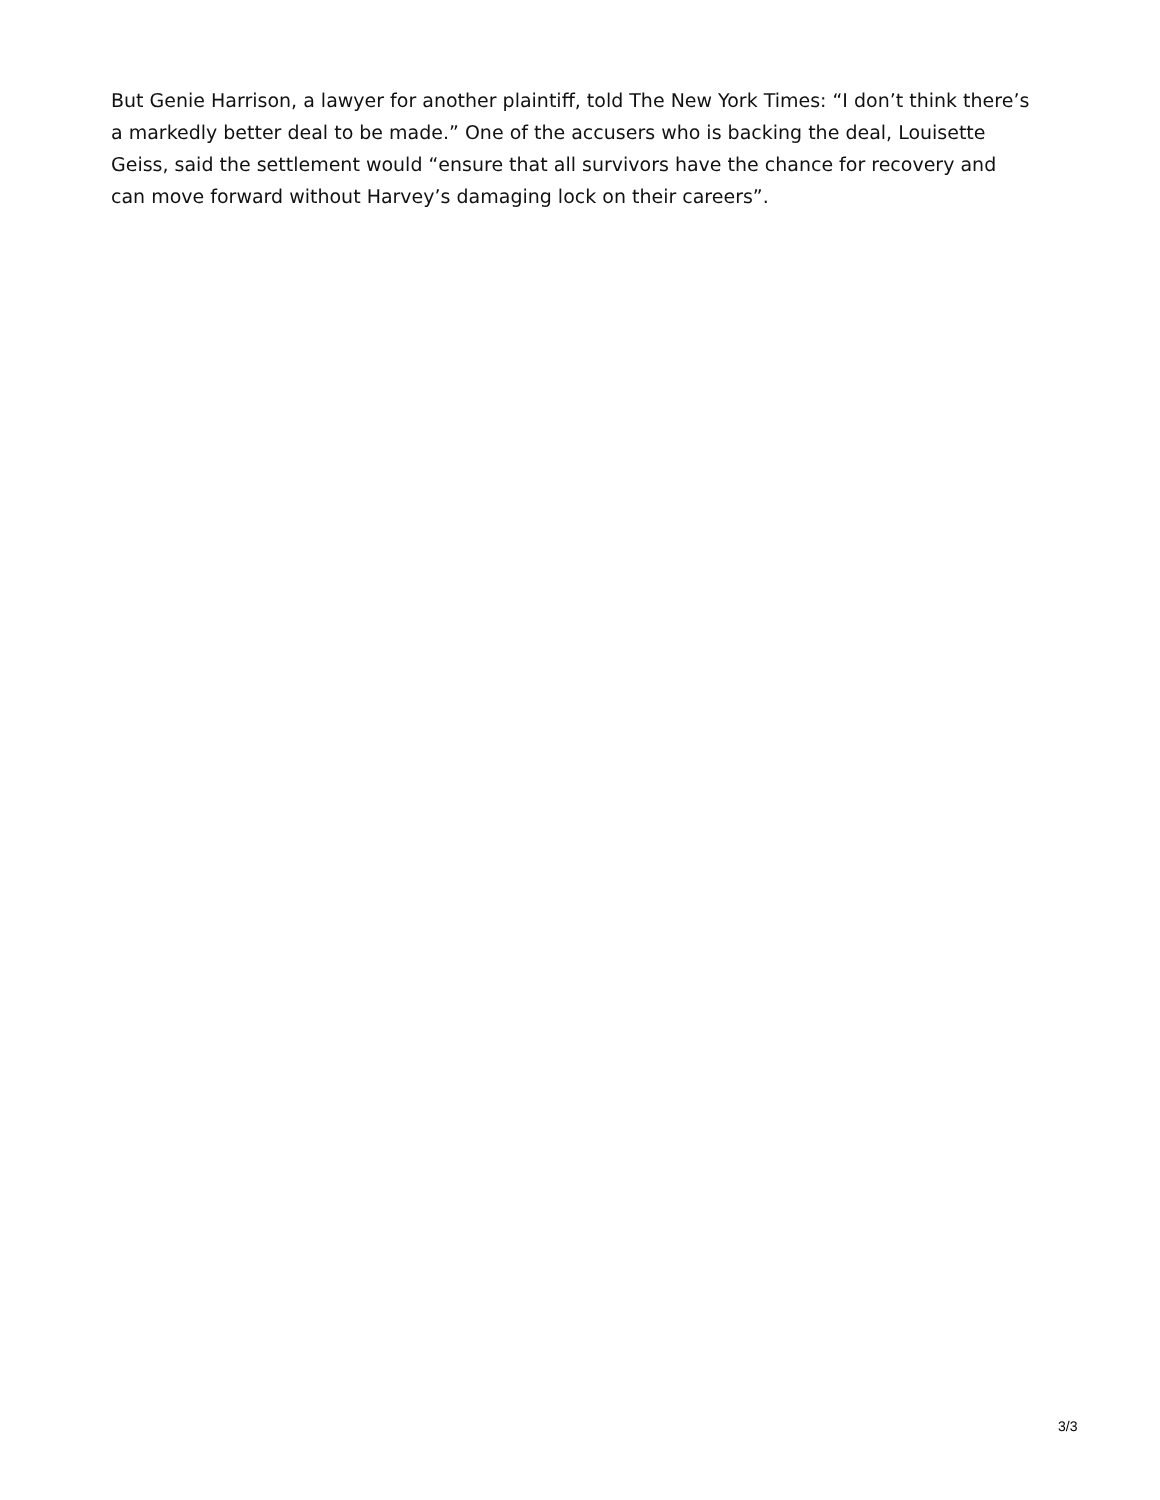But Genie Harrison, a lawyer for another plaintiff, told The New York Times: “I don’t think there’s a markedly better deal to be made.” One of the accusers who is backing the deal, Louisette Geiss, said the settlement would “ensure that all survivors have the chance for recovery and can move forward without Harvey’s damaging lock on their careers”.
3/3